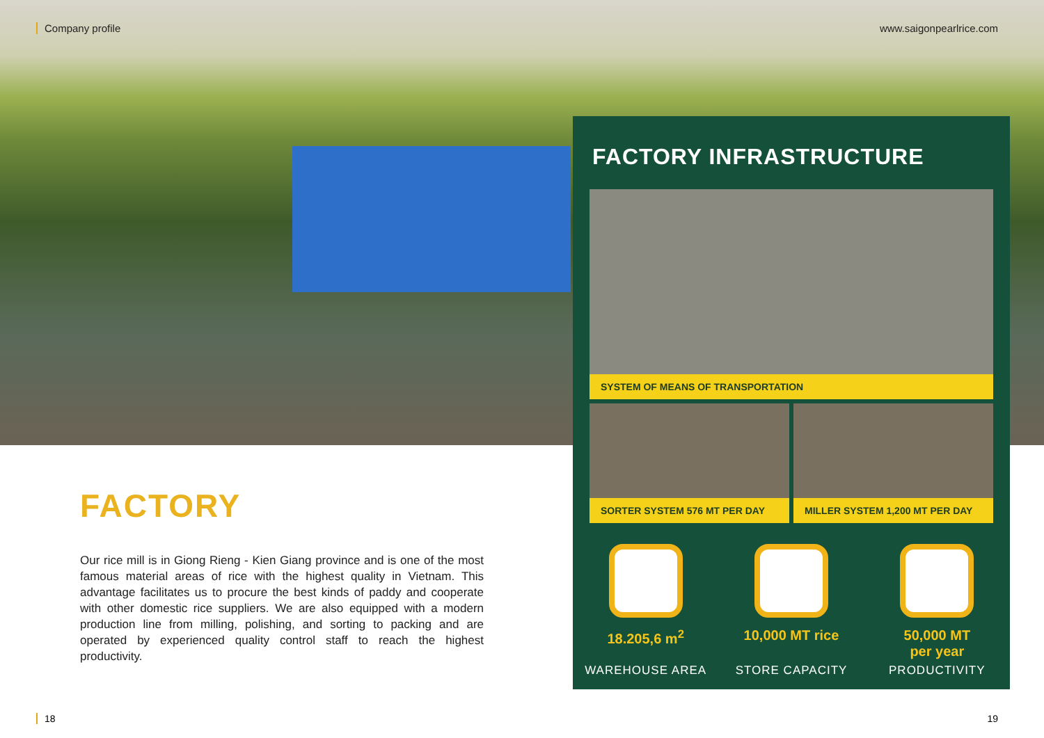Company profile www.saigonpearlrice.com
FACTORY INFRASTRUCTURE
SYSTEM OF MEANS OF TRANSPORTATION
SORTER SYSTEM 576 MT PER DAY
MILLER SYSTEM 1,200 MT PER DAY
18.205,6 m<sup>2</sup>
WAREHOUSE AREA
10,000 MT rice
STORE CAPACITY
50,000 MT
per year
PRODUCTIVITY
FACTORY
Our rice mill is in Giong Rieng - Kien Giang province and is one of the most famous material areas of rice with the highest quality in Vietnam. This advantage facilitates us to procure the best kinds of paddy and cooperate with other domestic rice suppliers. We are also equipped with a modern production line from milling, polishing, and sorting to packing and are operated by experienced quality control staff to reach the highest productivity.
18 19